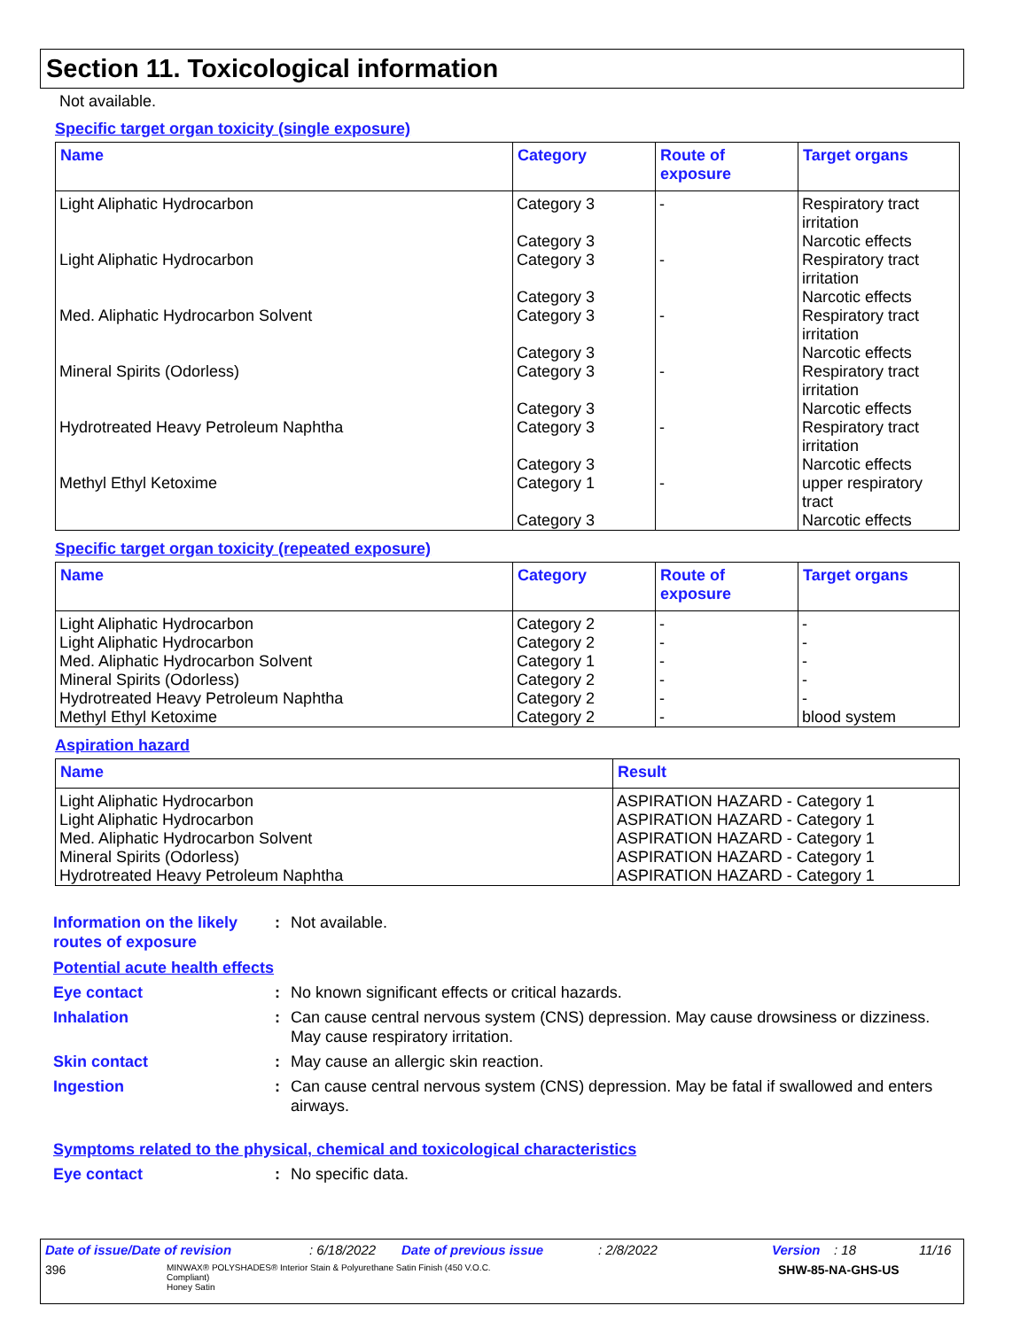Section 11. Toxicological information
Not available.
Specific target organ toxicity (single exposure)
| Name | Category | Route of exposure | Target organs |
| --- | --- | --- | --- |
| Light Aliphatic Hydrocarbon | Category 3 Category 3 | - | Respiratory tract irritation Narcotic effects |
| Light Aliphatic Hydrocarbon | Category 3 Category 3 | - | Respiratory tract irritation Narcotic effects |
| Med. Aliphatic Hydrocarbon Solvent | Category 3 Category 3 | - | Respiratory tract irritation Narcotic effects |
| Mineral Spirits (Odorless) | Category 3 Category 3 | - | Respiratory tract irritation Narcotic effects |
| Hydrotreated Heavy Petroleum Naphtha | Category 3 Category 3 | - | Respiratory tract irritation Narcotic effects |
| Methyl Ethyl Ketoxime | Category 1 Category 3 | - | upper respiratory tract Narcotic effects |
Specific target organ toxicity (repeated exposure)
| Name | Category | Route of exposure | Target organs |
| --- | --- | --- | --- |
| Light Aliphatic Hydrocarbon | Category 2 | - | - |
| Light Aliphatic Hydrocarbon | Category 2 | - | - |
| Med. Aliphatic Hydrocarbon Solvent | Category 1 | - | - |
| Mineral Spirits (Odorless) | Category 2 | - | - |
| Hydrotreated Heavy Petroleum Naphtha | Category 2 | - | - |
| Methyl Ethyl Ketoxime | Category 2 | - | blood system |
Aspiration hazard
| Name | Result |
| --- | --- |
| Light Aliphatic Hydrocarbon | ASPIRATION HAZARD - Category 1 |
| Light Aliphatic Hydrocarbon | ASPIRATION HAZARD - Category 1 |
| Med. Aliphatic Hydrocarbon Solvent | ASPIRATION HAZARD - Category 1 |
| Mineral Spirits (Odorless) | ASPIRATION HAZARD - Category 1 |
| Hydrotreated Heavy Petroleum Naphtha | ASPIRATION HAZARD - Category 1 |
Information on the likely routes of exposure
: Not available.
Potential acute health effects
Eye contact : No known significant effects or critical hazards.
Inhalation : Can cause central nervous system (CNS) depression. May cause drowsiness or dizziness. May cause respiratory irritation.
Skin contact : May cause an allergic skin reaction.
Ingestion : Can cause central nervous system (CNS) depression. May be fatal if swallowed and enters airways.
Symptoms related to the physical, chemical and toxicological characteristics
Eye contact : No specific data.
Date of issue/Date of revision: 6/18/2022 Date of previous issue: 2/8/2022 Version: 18 11/16
396 MINWAX® POLYSHADES® Interior Stain & Polyurethane Satin Finish (450 V.O.C. Compliant)
Honey Satin SHW-85-NA-GHS-US